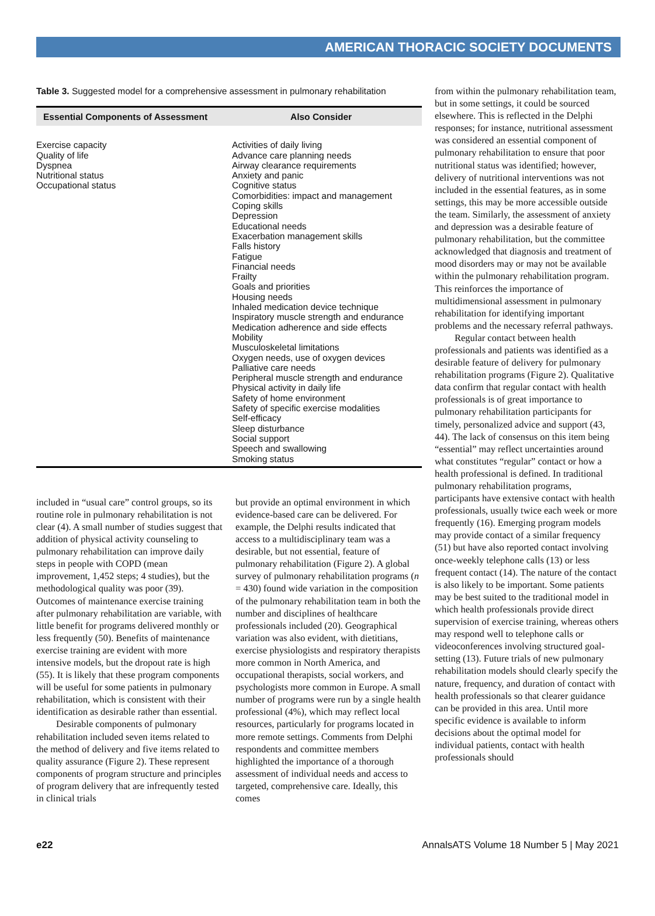AMERICAN THORACIC SOCIETY DOCUMENTS
Table 3. Suggested model for a comprehensive assessment in pulmonary rehabilitation
| Essential Components of Assessment | Also Consider |
| --- | --- |
| Exercise capacity Quality of life Dyspnea Nutritional status Occupational status | Activities of daily living Advance care planning needs Airway clearance requirements Anxiety and panic Cognitive status Comorbidities: impact and management Coping skills Depression Educational needs Exacerbation management skills Falls history Fatigue Financial needs Frailty Goals and priorities Housing needs Inhaled medication device technique Inspiratory muscle strength and endurance Medication adherence and side effects Mobility Musculoskeletal limitations Oxygen needs, use of oxygen devices Palliative care needs Peripheral muscle strength and endurance Physical activity in daily life Safety of home environment Safety of specific exercise modalities Self-efficacy Sleep disturbance Social support Speech and swallowing Smoking status |
included in “usual care” control groups, so its routine role in pulmonary rehabilitation is not clear (4). A small number of studies suggest that addition of physical activity counseling to pulmonary rehabilitation can improve daily steps in people with COPD (mean improvement, 1,452 steps; 4 studies), but the methodological quality was poor (39). Outcomes of maintenance exercise training after pulmonary rehabilitation are variable, with little benefit for programs delivered monthly or less frequently (50). Benefits of maintenance exercise training are evident with more intensive models, but the dropout rate is high (55). It is likely that these program components will be useful for some patients in pulmonary rehabilitation, which is consistent with their identification as desirable rather than essential.
Desirable components of pulmonary rehabilitation included seven items related to the method of delivery and five items related to quality assurance (Figure 2). These represent components of program structure and principles of program delivery that are infrequently tested in clinical trials
but provide an optimal environment in which evidence-based care can be delivered. For example, the Delphi results indicated that access to a multidisciplinary team was a desirable, but not essential, feature of pulmonary rehabilitation (Figure 2). A global survey of pulmonary rehabilitation programs (n = 430) found wide variation in the composition of the pulmonary rehabilitation team in both the number and disciplines of healthcare professionals included (20). Geographical variation was also evident, with dietitians, exercise physiologists and respiratory therapists more common in North America, and occupational therapists, social workers, and psychologists more common in Europe. A small number of programs were run by a single health professional (4%), which may reflect local resources, particularly for programs located in more remote settings. Comments from Delphi respondents and committee members highlighted the importance of a thorough assessment of individual needs and access to targeted, comprehensive care. Ideally, this comes
from within the pulmonary rehabilitation team, but in some settings, it could be sourced elsewhere. This is reflected in the Delphi responses; for instance, nutritional assessment was considered an essential component of pulmonary rehabilitation to ensure that poor nutritional status was identified; however, delivery of nutritional interventions was not included in the essential features, as in some settings, this may be more accessible outside the team. Similarly, the assessment of anxiety and depression was a desirable feature of pulmonary rehabilitation, but the committee acknowledged that diagnosis and treatment of mood disorders may or may not be available within the pulmonary rehabilitation program. This reinforces the importance of multidimensional assessment in pulmonary rehabilitation for identifying important problems and the necessary referral pathways.
Regular contact between health professionals and patients was identified as a desirable feature of delivery for pulmonary rehabilitation programs (Figure 2). Qualitative data confirm that regular contact with health professionals is of great importance to pulmonary rehabilitation participants for timely, personalized advice and support (43, 44). The lack of consensus on this item being “essential” may reflect uncertainties around what constitutes “regular” contact or how a health professional is defined. In traditional pulmonary rehabilitation programs, participants have extensive contact with health professionals, usually twice each week or more frequently (16). Emerging program models may provide contact of a similar frequency (51) but have also reported contact involving once-weekly telephone calls (13) or less frequent contact (14). The nature of the contact is also likely to be important. Some patients may be best suited to the traditional model in which health professionals provide direct supervision of exercise training, whereas others may respond well to telephone calls or videoconferences involving structured goal-setting (13). Future trials of new pulmonary rehabilitation models should clearly specify the nature, frequency, and duration of contact with health professionals so that clearer guidance can be provided in this area. Until more specific evidence is available to inform decisions about the optimal model for individual patients, contact with health professionals should
e22 AnnalsATS Volume 18 Number 5 | May 2021